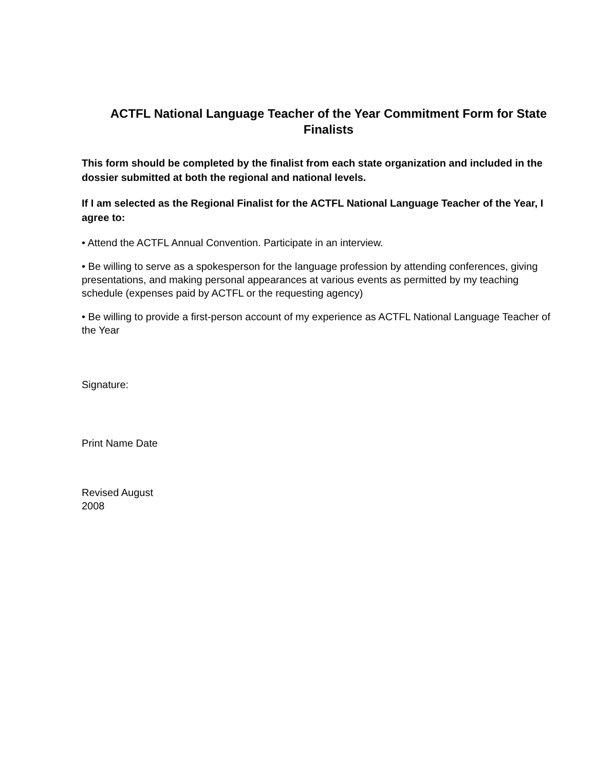ACTFL National Language Teacher of the Year Commitment Form for State Finalists
This form should be completed by the finalist from each state organization and included in the dossier submitted at both the regional and national levels.
If I am selected as the Regional Finalist for the ACTFL National Language Teacher of the Year, I agree to:
• Attend the ACTFL Annual Convention. Participate in an interview.
• Be willing to serve as a spokesperson for the language profession by attending conferences, giving presentations, and making personal appearances at various events as permitted by my teaching schedule (expenses paid by ACTFL or the requesting agency)
• Be willing to provide a first-person account of my experience as ACTFL National Language Teacher of the Year
Signature:
Print Name Date
Revised August
2008